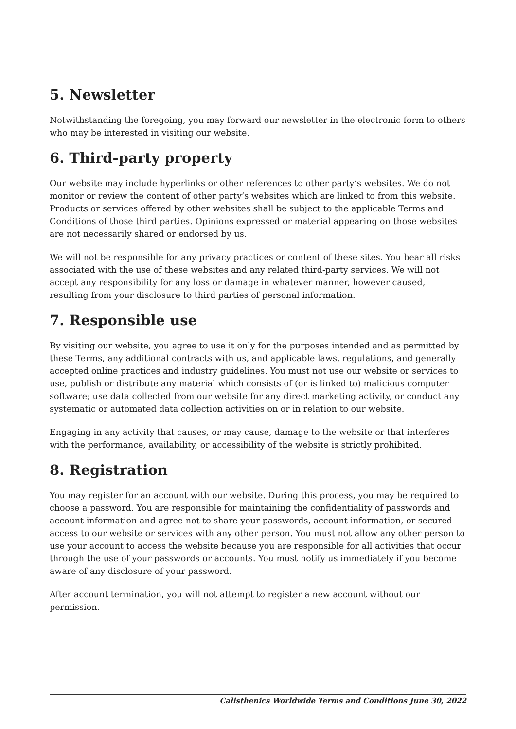5. Newsletter
Notwithstanding the foregoing, you may forward our newsletter in the electronic form to others who may be interested in visiting our website.
6. Third-party property
Our website may include hyperlinks or other references to other party’s websites. We do not monitor or review the content of other party’s websites which are linked to from this website. Products or services offered by other websites shall be subject to the applicable Terms and Conditions of those third parties. Opinions expressed or material appearing on those websites are not necessarily shared or endorsed by us.
We will not be responsible for any privacy practices or content of these sites. You bear all risks associated with the use of these websites and any related third-party services. We will not accept any responsibility for any loss or damage in whatever manner, however caused, resulting from your disclosure to third parties of personal information.
7. Responsible use
By visiting our website, you agree to use it only for the purposes intended and as permitted by these Terms, any additional contracts with us, and applicable laws, regulations, and generally accepted online practices and industry guidelines. You must not use our website or services to use, publish or distribute any material which consists of (or is linked to) malicious computer software; use data collected from our website for any direct marketing activity, or conduct any systematic or automated data collection activities on or in relation to our website.
Engaging in any activity that causes, or may cause, damage to the website or that interferes with the performance, availability, or accessibility of the website is strictly prohibited.
8. Registration
You may register for an account with our website. During this process, you may be required to choose a password. You are responsible for maintaining the confidentiality of passwords and account information and agree not to share your passwords, account information, or secured access to our website or services with any other person. You must not allow any other person to use your account to access the website because you are responsible for all activities that occur through the use of your passwords or accounts. You must notify us immediately if you become aware of any disclosure of your password.
After account termination, you will not attempt to register a new account without our permission.
Calisthenics Worldwide Terms and Conditions June 30, 2022